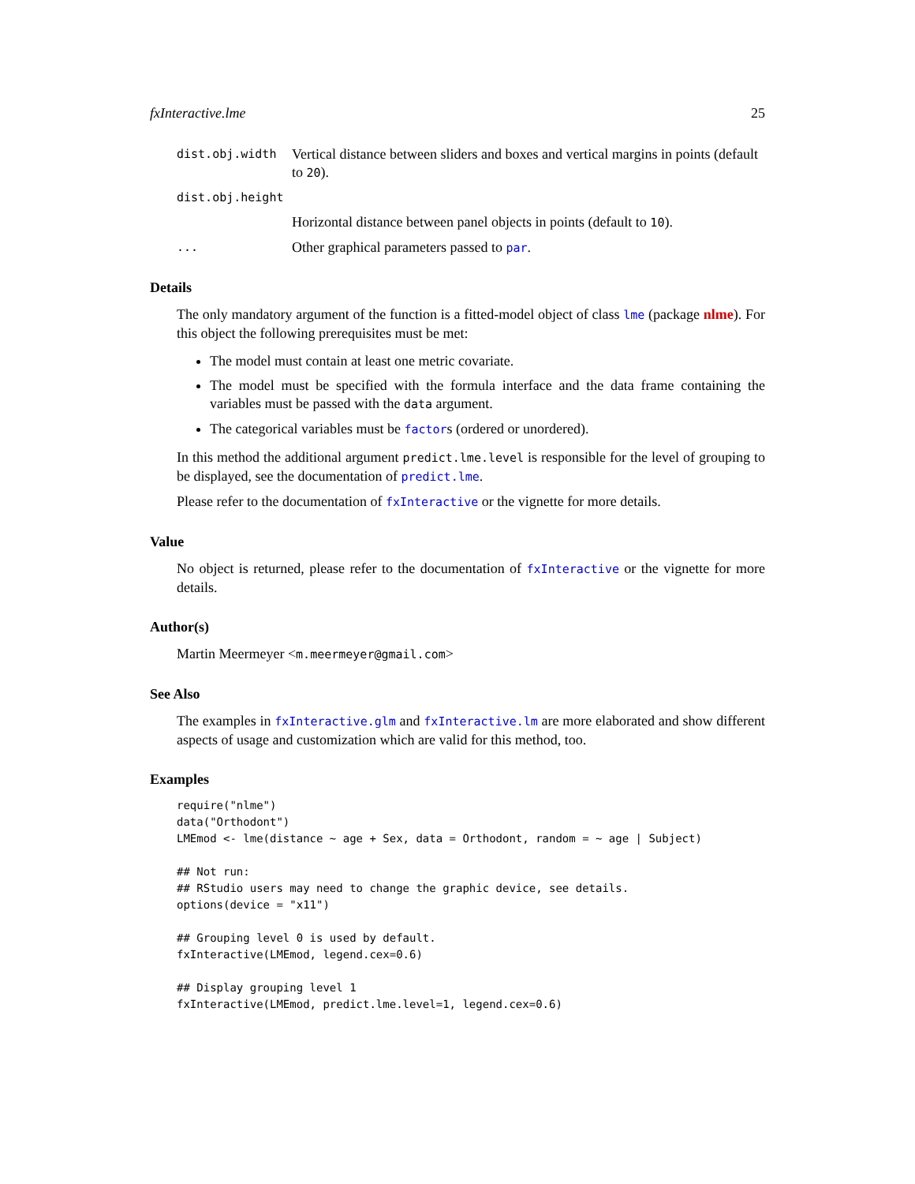fxInteractive.lme 25
dist.obj.width Vertical distance between sliders and boxes and vertical margins in points (default to 20).
dist.obj.height
Horizontal distance between panel objects in points (default to 10).
... Other graphical parameters passed to par.
Details
The only mandatory argument of the function is a fitted-model object of class lme (package nlme). For this object the following prerequisites must be met:
The model must contain at least one metric covariate.
The model must be specified with the formula interface and the data frame containing the variables must be passed with the data argument.
The categorical variables must be factors (ordered or unordered).
In this method the additional argument predict.lme.level is responsible for the level of grouping to be displayed, see the documentation of predict.lme.
Please refer to the documentation of fxInteractive or the vignette for more details.
Value
No object is returned, please refer to the documentation of fxInteractive or the vignette for more details.
Author(s)
Martin Meermeyer <m.meermeyer@gmail.com>
See Also
The examples in fxInteractive.glm and fxInteractive.lm are more elaborated and show different aspects of usage and customization which are valid for this method, too.
Examples
require("nlme")
data("Orthodont")
LMEmod <- lme(distance ~ age + Sex, data = Orthodont, random = ~ age | Subject)

## Not run:
## RStudio users may need to change the graphic device, see details.
options(device = "x11")

## Grouping level 0 is used by default.
fxInteractive(LMEmod, legend.cex=0.6)

## Display grouping level 1
fxInteractive(LMEmod, predict.lme.level=1, legend.cex=0.6)